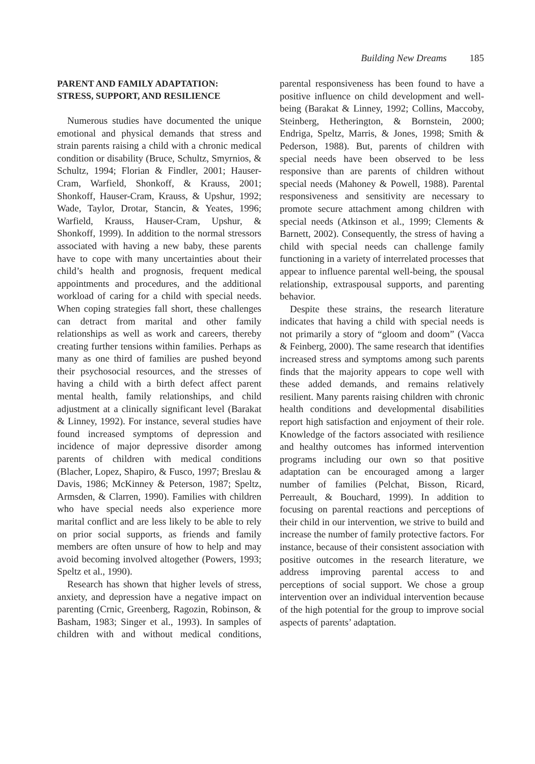Building New Dreams 185
PARENT AND FAMILY ADAPTATION:
STRESS, SUPPORT, AND RESILIENCE
Numerous studies have documented the unique emotional and physical demands that stress and strain parents raising a child with a chronic medical condition or disability (Bruce, Schultz, Smyrnios, & Schultz, 1994; Florian & Findler, 2001; Hauser-Cram, Warfield, Shonkoff, & Krauss, 2001; Shonkoff, Hauser-Cram, Krauss, & Upshur, 1992; Wade, Taylor, Drotar, Stancin, & Yeates, 1996; Warfield, Krauss, Hauser-Cram, Upshur, & Shonkoff, 1999). In addition to the normal stressors associated with having a new baby, these parents have to cope with many uncertainties about their child’s health and prognosis, frequent medical appointments and procedures, and the additional workload of caring for a child with special needs. When coping strategies fall short, these challenges can detract from marital and other family relationships as well as work and careers, thereby creating further tensions within families. Perhaps as many as one third of families are pushed beyond their psychosocial resources, and the stresses of having a child with a birth defect affect parent mental health, family relationships, and child adjustment at a clinically significant level (Barakat & Linney, 1992). For instance, several studies have found increased symptoms of depression and incidence of major depressive disorder among parents of children with medical conditions (Blacher, Lopez, Shapiro, & Fusco, 1997; Breslau & Davis, 1986; McKinney & Peterson, 1987; Speltz, Armsden, & Clarren, 1990). Families with children who have special needs also experience more marital conflict and are less likely to be able to rely on prior social supports, as friends and family members are often unsure of how to help and may avoid becoming involved altogether (Powers, 1993; Speltz et al., 1990).
Research has shown that higher levels of stress, anxiety, and depression have a negative impact on parenting (Crnic, Greenberg, Ragozin, Robinson, & Basham, 1983; Singer et al., 1993). In samples of children with and without medical conditions, parental responsiveness has been found to have a positive influence on child development and well-being (Barakat & Linney, 1992; Collins, Maccoby, Steinberg, Hetherington, & Bornstein, 2000; Endriga, Speltz, Marris, & Jones, 1998; Smith & Pederson, 1988). But, parents of children with special needs have been observed to be less responsive than are parents of children without special needs (Mahoney & Powell, 1988). Parental responsiveness and sensitivity are necessary to promote secure attachment among children with special needs (Atkinson et al., 1999; Clements & Barnett, 2002). Consequently, the stress of having a child with special needs can challenge family functioning in a variety of interrelated processes that appear to influence parental well-being, the spousal relationship, extraspousal supports, and parenting behavior.
Despite these strains, the research literature indicates that having a child with special needs is not primarily a story of “gloom and doom” (Vacca & Feinberg, 2000). The same research that identifies increased stress and symptoms among such parents finds that the majority appears to cope well with these added demands, and remains relatively resilient. Many parents raising children with chronic health conditions and developmental disabilities report high satisfaction and enjoyment of their role. Knowledge of the factors associated with resilience and healthy outcomes has informed intervention programs including our own so that positive adaptation can be encouraged among a larger number of families (Pelchat, Bisson, Ricard, Perreault, & Bouchard, 1999). In addition to focusing on parental reactions and perceptions of their child in our intervention, we strive to build and increase the number of family protective factors. For instance, because of their consistent association with positive outcomes in the research literature, we address improving parental access to and perceptions of social support. We chose a group intervention over an individual intervention because of the high potential for the group to improve social aspects of parents’ adaptation.